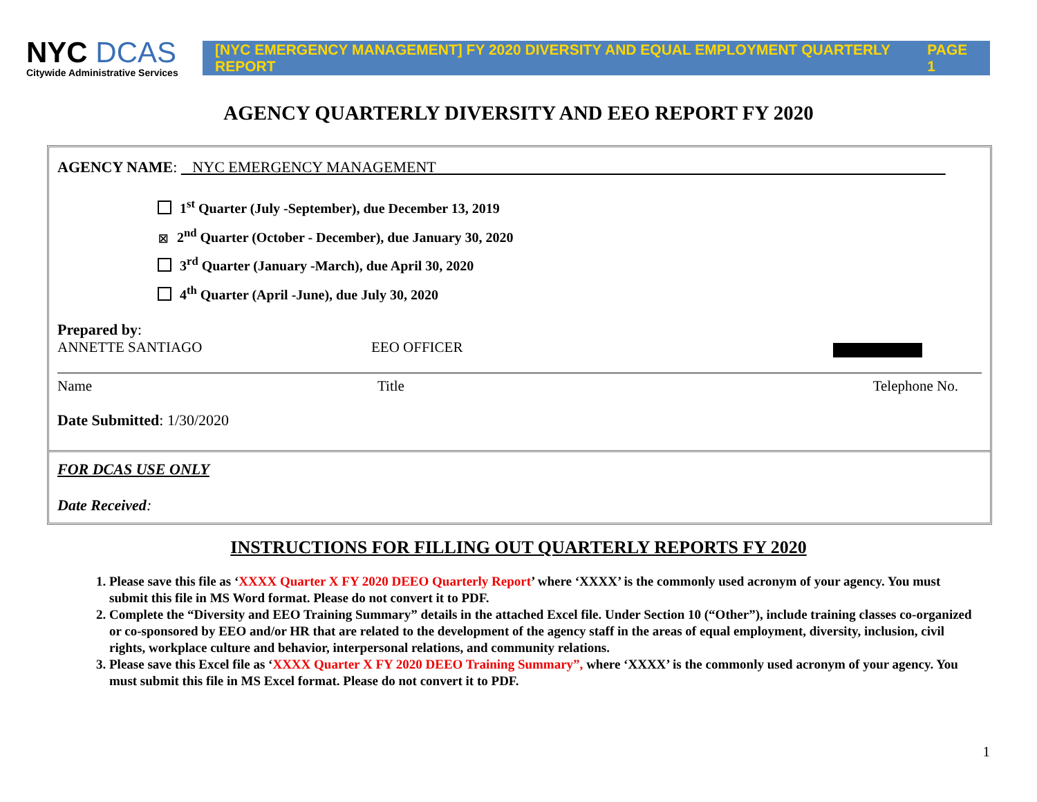NYC DCAS
Citywide Administrative Services
[NYC EMERGENCY MANAGEMENT] FY 2020 DIVERSITY AND EQUAL EMPLOYMENT QUARTERLY REPORT PAGE 1
AGENCY QUARTERLY DIVERSITY AND EEO REPORT FY 2020
AGENCY NAME: NYC EMERGENCY MANAGEMENT
1<sup>st</sup> Quarter (July -September), due December 13, 2019
☒ 2<sup>nd</sup> Quarter (October - December), due January 30, 2020
3<sup>rd</sup> Quarter (January -March), due April 30, 2020
4<sup>th</sup> Quarter (April -June), due July 30, 2020
Prepared by:
ANNETTE SANTIAGO EEO OFFICER
Name Title Telephone No.
Date Submitted: 1/30/2020
FOR DCAS USE ONLY
Date Received:
INSTRUCTIONS FOR FILLING OUT QUARTERLY REPORTS FY 2020
1. Please save this file as ‘XXXX Quarter X FY 2020 DEEO Quarterly Report’ where ‘XXXX’ is the commonly used acronym of your agency. You must submit this file in MS Word format. Please do not convert it to PDF.
2. Complete the “Diversity and EEO Training Summary” details in the attached Excel file. Under Section 10 (“Other”), include training classes co-organized or co-sponsored by EEO and/or HR that are related to the development of the agency staff in the areas of equal employment, diversity, inclusion, civil rights, workplace culture and behavior, interpersonal relations, and community relations.
3. Please save this Excel file as ‘XXXX Quarter X FY 2020 DEEO Training Summary”, where ‘XXXX’ is the commonly used acronym of your agency. You must submit this file in MS Excel format. Please do not convert it to PDF.
1